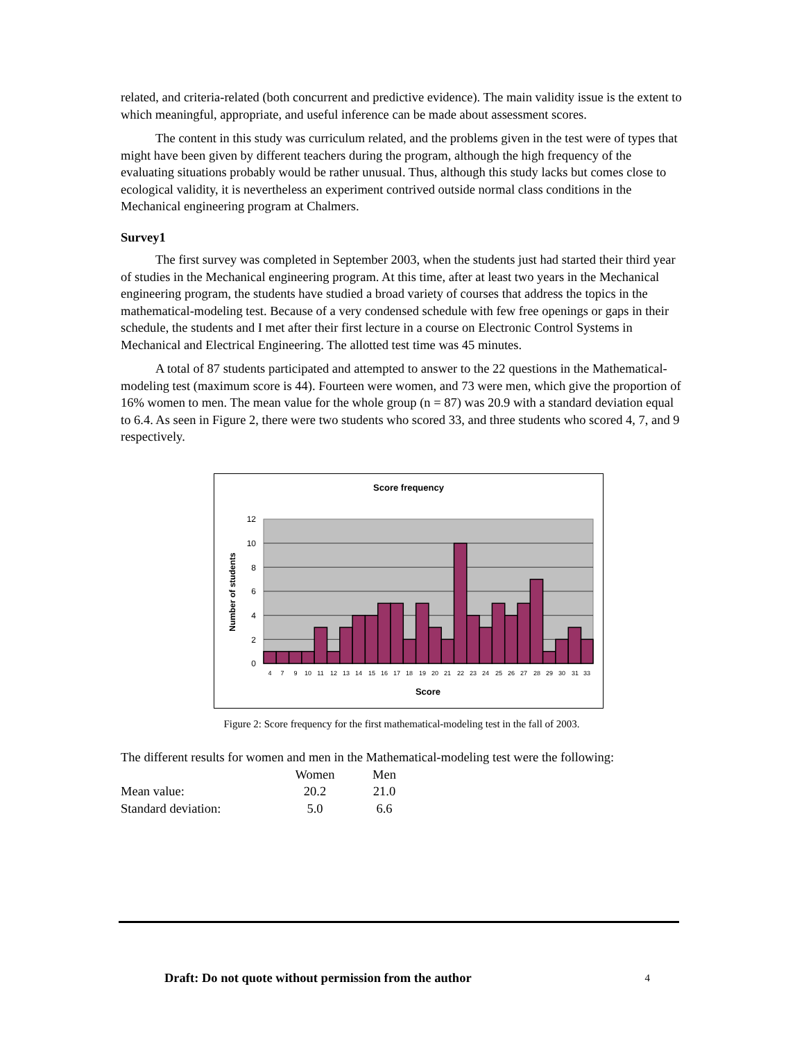related, and criteria-related (both concurrent and predictive evidence). The main validity issue is the extent to which meaningful, appropriate, and useful inference can be made about assessment scores.
The content in this study was curriculum related, and the problems given in the test were of types that might have been given by different teachers during the program, although the high frequency of the evaluating situations probably would be rather unusual. Thus, although this study lacks but comes close to ecological validity, it is nevertheless an experiment contrived outside normal class conditions in the Mechanical engineering program at Chalmers.
Survey1
The first survey was completed in September 2003, when the students just had started their third year of studies in the Mechanical engineering program. At this time, after at least two years in the Mechanical engineering program, the students have studied a broad variety of courses that address the topics in the mathematical-modeling test. Because of a very condensed schedule with few free openings or gaps in their schedule, the students and I met after their first lecture in a course on Electronic Control Systems in Mechanical and Electrical Engineering. The allotted test time was 45 minutes.
A total of 87 students participated and attempted to answer to the 22 questions in the Mathematical-modeling test (maximum score is 44). Fourteen were women, and 73 were men, which give the proportion of 16% women to men. The mean value for the whole group (n = 87) was 20.9 with a standard deviation equal to 6.4. As seen in Figure 2, there were two students who scored 33, and three students who scored 4, 7, and 9 respectively.
Score frequency
0
2
4
6
8
10
12
4
7
9
10
11
12
13
14
15
16
17
18
19
20
21
22
23
24
25
26
27
28
29
30
31
33
Score
Number of students
Figure 2: Score frequency for the first mathematical-modeling test in the fall of 2003.
The different results for women and men in the Mathematical-modeling test were the following:
| | Women | Men |
| --- | --- | --- |
| Mean value: | 20.2 | 21.0 |
| Standard deviation: | 5.0 | 6.6 |
Draft: Do not quote without permission from the author 4